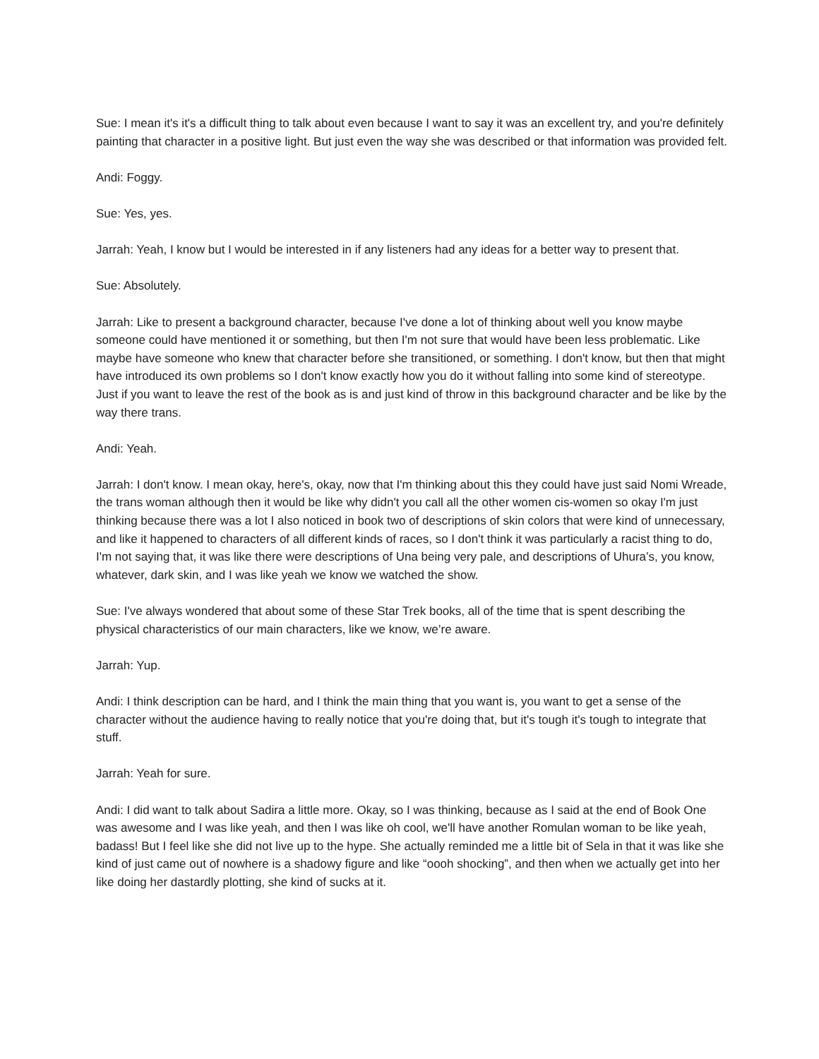Sue: I mean it's it's a difficult thing to talk about even because I want to say it was an excellent try, and you're definitely painting that character in a positive light. But just even the way she was described or that information was provided felt.
Andi: Foggy.
Sue: Yes, yes.
Jarrah: Yeah, I know but I would be interested in if any listeners had any ideas for a better way to present that.
Sue: Absolutely.
Jarrah: Like to present a background character, because I've done a lot of thinking about well you know maybe someone could have mentioned it or something, but then I'm not sure that would have been less problematic. Like maybe have someone who knew that character before she transitioned, or something. I don't know, but then that might have introduced its own problems so I don't know exactly how you do it without falling into some kind of stereotype. Just if you want to leave the rest of the book as is and just kind of throw in this background character and be like by the way there trans.
Andi: Yeah.
Jarrah: I don't know. I mean okay, here's, okay, now that I'm thinking about this they could have just said Nomi Wreade, the trans woman although then it would be like why didn't you call all the other women cis-women so okay I'm just thinking because there was a lot I also noticed in book two of descriptions of skin colors that were kind of unnecessary, and like it happened to characters of all different kinds of races, so I don't think it was particularly a racist thing to do, I'm not saying that, it was like there were descriptions of Una being very pale, and descriptions of Uhura’s, you know, whatever, dark skin, and I was like yeah we know we watched the show.
Sue: I've always wondered that about some of these Star Trek books, all of the time that is spent describing the physical characteristics of our main characters, like we know, we’re aware.
Jarrah: Yup.
Andi: I think description can be hard, and I think the main thing that you want is, you want to get a sense of the character without the audience having to really notice that you're doing that, but it's tough it's tough to integrate that stuff.
Jarrah: Yeah for sure.
Andi: I did want to talk about Sadira a little more. Okay, so I was thinking, because as I said at the end of Book One was awesome and I was like yeah, and then I was like oh cool, we'll have another Romulan woman to be like yeah, badass! But I feel like she did not live up to the hype. She actually reminded me a little bit of Sela in that it was like she kind of just came out of nowhere is a shadowy figure and like “oooh shocking”, and then when we actually get into her like doing her dastardly plotting, she kind of sucks at it.